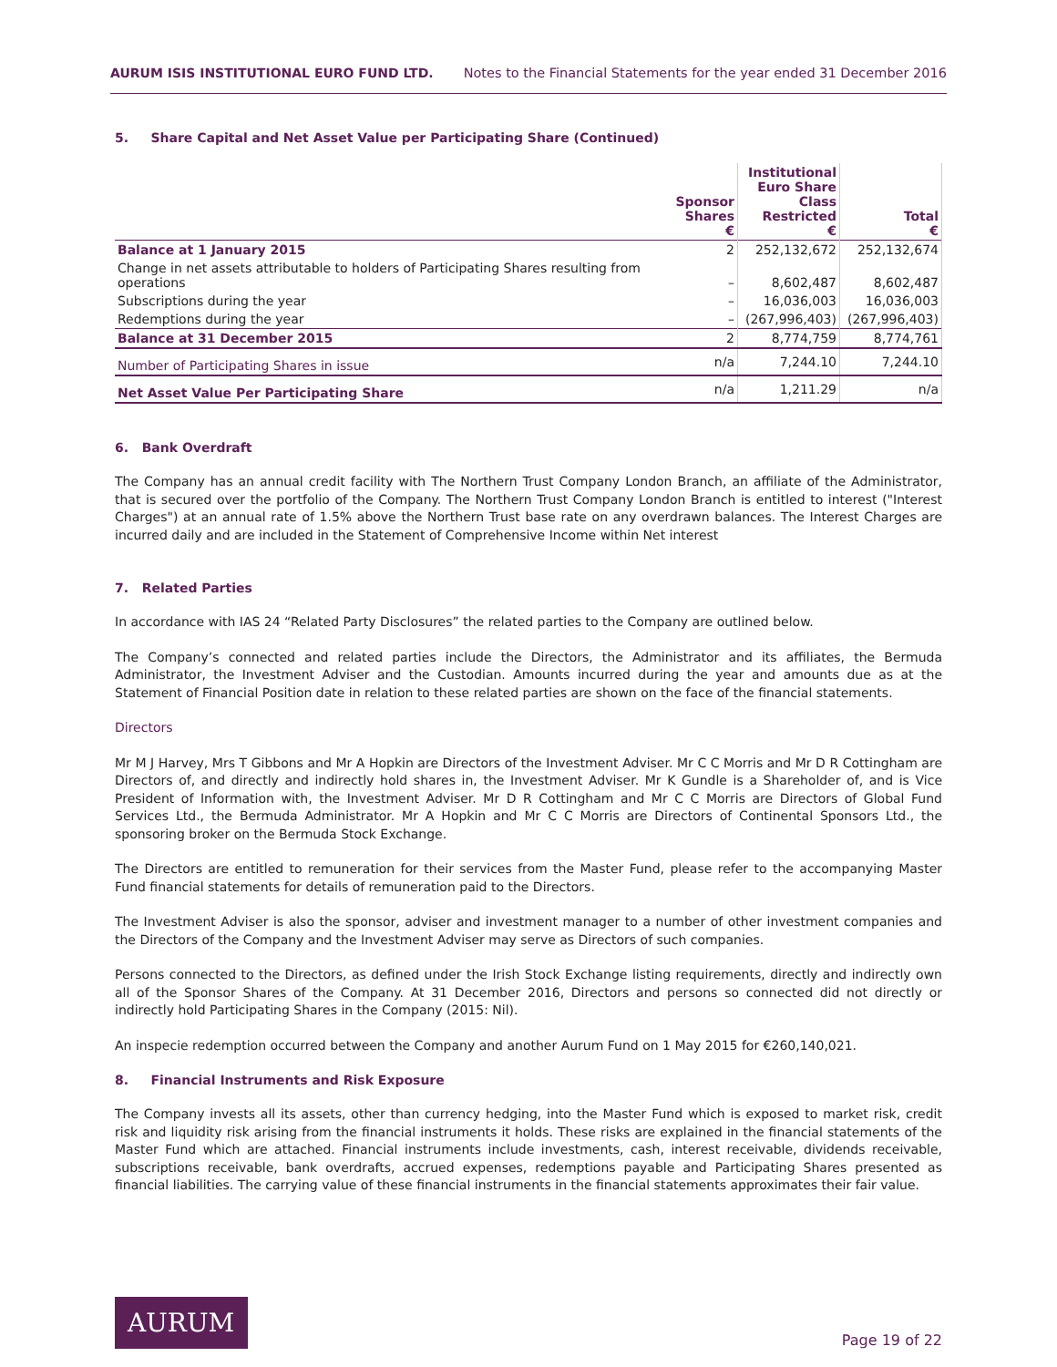AURUM ISIS INSTITUTIONAL EURO FUND LTD. Notes to the Financial Statements for the year ended 31 December 2016
5. Share Capital and Net Asset Value per Participating Share (Continued)
| | Sponsor Shares € | Institutional Euro Share Class Restricted € | Total € |
| --- | --- | --- | --- |
| Balance at 1 January 2015 | 2 | 252,132,672 | 252,132,674 |
| Change in net assets attributable to holders of Participating Shares resulting from operations | – | 8,602,487 | 8,602,487 |
| Subscriptions during the year | – | 16,036,003 | 16,036,003 |
| Redemptions during the year | – | (267,996,403) | (267,996,403) |
| Balance at 31 December 2015 | 2 | 8,774,759 | 8,774,761 |
| Number of Participating Shares in issue | n/a | 7,244.10 | 7,244.10 |
| Net Asset Value Per Participating Share | n/a | 1,211.29 | n/a |
6. Bank Overdraft
The Company has an annual credit facility with The Northern Trust Company London Branch, an affiliate of the Administrator, that is secured over the portfolio of the Company. The Northern Trust Company London Branch is entitled to interest ("Interest Charges") at an annual rate of 1.5% above the Northern Trust base rate on any overdrawn balances. The Interest Charges are incurred daily and are included in the Statement of Comprehensive Income within Net interest
7. Related Parties
In accordance with IAS 24 “Related Party Disclosures” the related parties to the Company are outlined below.
The Company’s connected and related parties include the Directors, the Administrator and its affiliates, the Bermuda Administrator, the Investment Adviser and the Custodian. Amounts incurred during the year and amounts due as at the Statement of Financial Position date in relation to these related parties are shown on the face of the financial statements.
Directors
Mr M J Harvey, Mrs T Gibbons and Mr A Hopkin are Directors of the Investment Adviser. Mr C C Morris and Mr D R Cottingham are Directors of, and directly and indirectly hold shares in, the Investment Adviser. Mr K Gundle is a Shareholder of, and is Vice President of Information with, the Investment Adviser. Mr D R Cottingham and Mr C C Morris are Directors of Global Fund Services Ltd., the Bermuda Administrator. Mr A Hopkin and Mr C C Morris are Directors of Continental Sponsors Ltd., the sponsoring broker on the Bermuda Stock Exchange.
The Directors are entitled to remuneration for their services from the Master Fund, please refer to the accompanying Master Fund financial statements for details of remuneration paid to the Directors.
The Investment Adviser is also the sponsor, adviser and investment manager to a number of other investment companies and the Directors of the Company and the Investment Adviser may serve as Directors of such companies.
Persons connected to the Directors, as defined under the Irish Stock Exchange listing requirements, directly and indirectly own all of the Sponsor Shares of the Company. At 31 December 2016, Directors and persons so connected did not directly or indirectly hold Participating Shares in the Company (2015: Nil).
An inspecie redemption occurred between the Company and another Aurum Fund on 1 May 2015 for €260,140,021.
8. Financial Instruments and Risk Exposure
The Company invests all its assets, other than currency hedging, into the Master Fund which is exposed to market risk, credit risk and liquidity risk arising from the financial instruments it holds. These risks are explained in the financial statements of the Master Fund which are attached. Financial instruments include investments, cash, interest receivable, dividends receivable, subscriptions receivable, bank overdrafts, accrued expenses, redemptions payable and Participating Shares presented as financial liabilities. The carrying value of these financial instruments in the financial statements approximates their fair value.
AURUM
Page 19 of 22